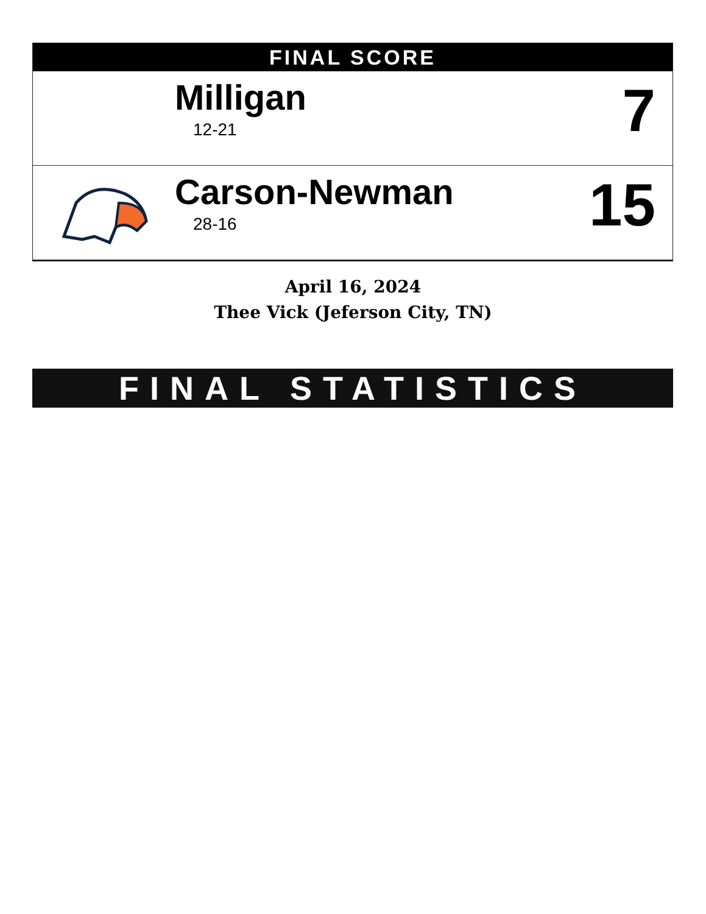FINAL SCORE
| | Milligan 12-21 | 7 |
| | Carson-Newman 28-16 | 15 |
April 16, 2024
Thee Vick (Jeferson City, TN)
FINAL STATISTICS